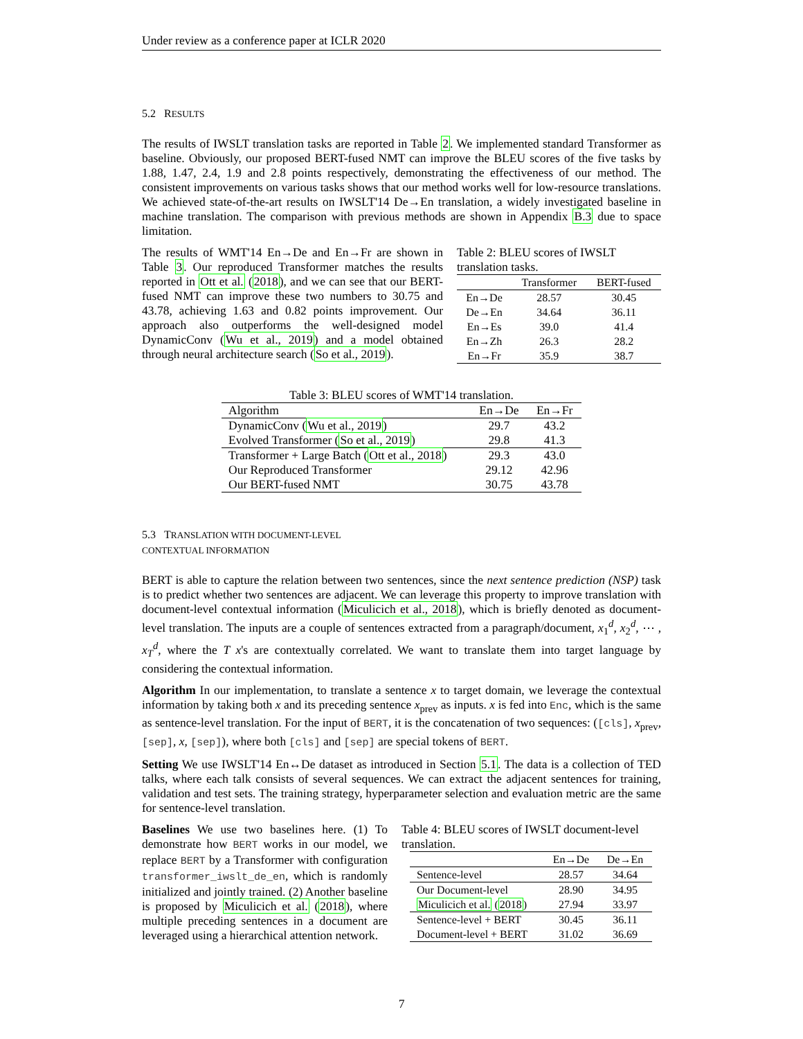Under review as a conference paper at ICLR 2020
5.2 RESULTS
The results of IWSLT translation tasks are reported in Table 2. We implemented standard Transformer as baseline. Obviously, our proposed BERT-fused NMT can improve the BLEU scores of the five tasks by 1.88, 1.47, 2.4, 1.9 and 2.8 points respectively, demonstrating the effectiveness of our method. The consistent improvements on various tasks shows that our method works well for low-resource translations. We achieved state-of-the-art results on IWSLT'14 De→En translation, a widely investigated baseline in machine translation. The comparison with previous methods are shown in Appendix B.3 due to space limitation.
The results of WMT'14 En→De and En→Fr are shown in Table 3. Our reproduced Transformer matches the results reported in Ott et al. (2018), and we can see that our BERT-fused NMT can improve these two numbers to 30.75 and 43.78, achieving 1.63 and 0.82 points improvement. Our approach also outperforms the well-designed model DynamicConv (Wu et al., 2019) and a model obtained through neural architecture search (So et al., 2019).
Table 2: BLEU scores of IWSLT translation tasks.
| | Transformer | BERT-fused |
| --- | --- | --- |
| En→De | 28.57 | 30.45 |
| De→En | 34.64 | 36.11 |
| En→Es | 39.0 | 41.4 |
| En→Zh | 26.3 | 28.2 |
| En→Fr | 35.9 | 38.7 |
Table 3: BLEU scores of WMT'14 translation.
| Algorithm | En→De | En→Fr |
| DynamicConv ( Wu et al., 2019 ) | 29.7 | 43.2 |
| Evolved Transformer ( So et al., 2019 ) | 29.8 | 41.3 |
| Transformer + Large Batch ( Ott et al., 2018 ) | 29.3 | 43.0 |
| Our Reproduced Transformer | 29.12 | 42.96 |
| Our BERT-fused NMT | 30.75 | 43.78 |
5.3 TRANSLATION WITH DOCUMENT-LEVEL
CONTEXTUAL INFORMATION
BERT is able to capture the relation between two sentences, since the next sentence prediction (NSP) task is to predict whether two sentences are adjacent. We can leverage this property to improve translation with document-level contextual information (Miculicich et al., 2018), which is briefly denoted as document-level translation. The inputs are a couple of sentences extracted from a paragraph/document, x<sub>1</sub><sup>d</sup>, x<sub>2</sub><sup>d</sup>, ⋯ , x<sub>T</sub><sup>d</sup>, where the T x's are contextually correlated. We want to translate them into target language by considering the contextual information.
Algorithm In our implementation, to translate a sentence x to target domain, we leverage the contextual information by taking both x and its preceding sentence x<sub>prev</sub> as inputs. x is fed into Enc, which is the same as sentence-level translation. For the input of BERT, it is the concatenation of two sequences: ([cls], x<sub>prev</sub>, [sep], x, [sep]), where both [cls] and [sep] are special tokens of BERT.
Setting We use IWSLT'14 En↔De dataset as introduced in Section 5.1. The data is a collection of TED talks, where each talk consists of several sequences. We can extract the adjacent sentences for training, validation and test sets. The training strategy, hyperparameter selection and evaluation metric are the same for sentence-level translation.
Baselines We use two baselines here. (1) To demonstrate how BERT works in our model, we replace BERT by a Transformer with configuration transformer_iwslt_de_en, which is randomly initialized and jointly trained. (2) Another baseline is proposed by Miculicich et al. (2018), where multiple preceding sentences in a document are leveraged using a hierarchical attention network.
Table 4: BLEU scores of IWSLT document-level translation.
| | En→De | De→En |
| Sentence-level | 28.57 | 34.64 |
| Our Document-level | 28.90 | 34.95 |
| Miculicich et al. ( 2018 ) | 27.94 | 33.97 |
| Sentence-level + BERT | 30.45 | 36.11 |
| Document-level + BERT | 31.02 | 36.69 |
7